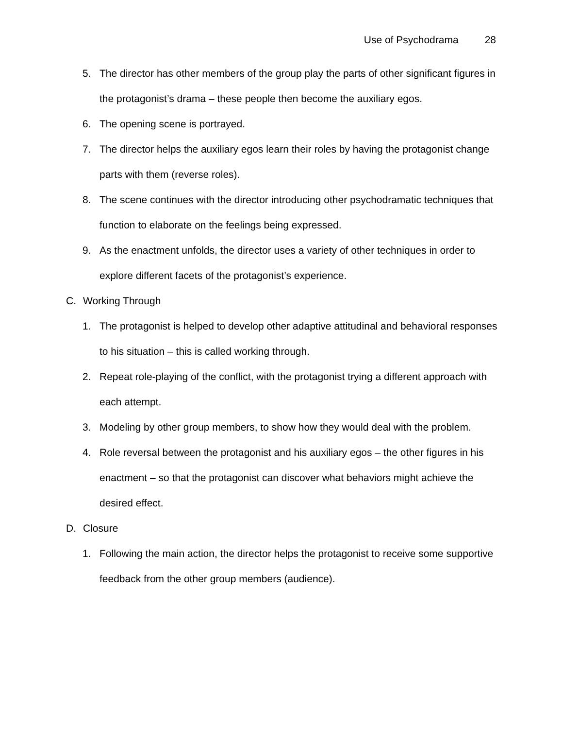Use of Psychodrama 28
5. The director has other members of the group play the parts of other significant figures in the protagonist’s drama – these people then become the auxiliary egos.
6. The opening scene is portrayed.
7. The director helps the auxiliary egos learn their roles by having the protagonist change parts with them (reverse roles).
8. The scene continues with the director introducing other psychodramatic techniques that function to elaborate on the feelings being expressed.
9. As the enactment unfolds, the director uses a variety of other techniques in order to explore different facets of the protagonist’s experience.
C. Working Through
1. The protagonist is helped to develop other adaptive attitudinal and behavioral responses to his situation – this is called working through.
2. Repeat role-playing of the conflict, with the protagonist trying a different approach with each attempt.
3. Modeling by other group members, to show how they would deal with the problem.
4. Role reversal between the protagonist and his auxiliary egos – the other figures in his enactment – so that the protagonist can discover what behaviors might achieve the desired effect.
D. Closure
1. Following the main action, the director helps the protagonist to receive some supportive feedback from the other group members (audience).